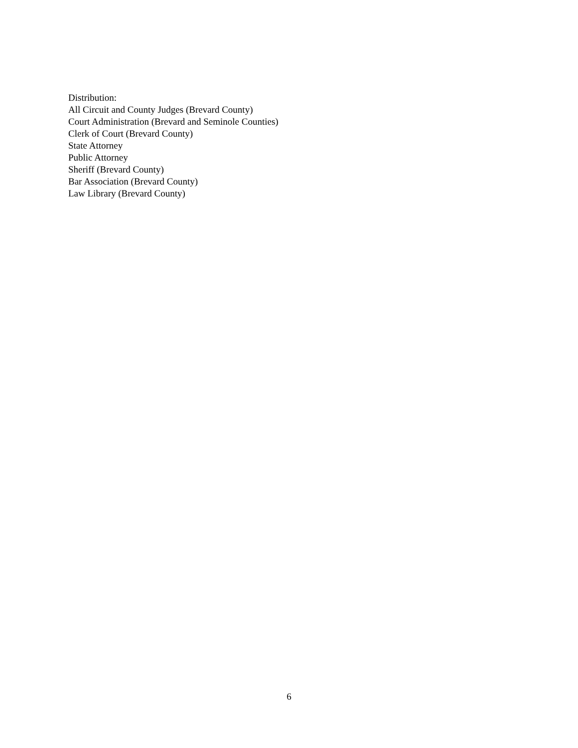Distribution:
All Circuit and County Judges (Brevard County)
Court Administration (Brevard and Seminole Counties)
Clerk of Court (Brevard County)
State Attorney
Public Attorney
Sheriff (Brevard County)
Bar Association (Brevard County)
Law Library (Brevard County)
6